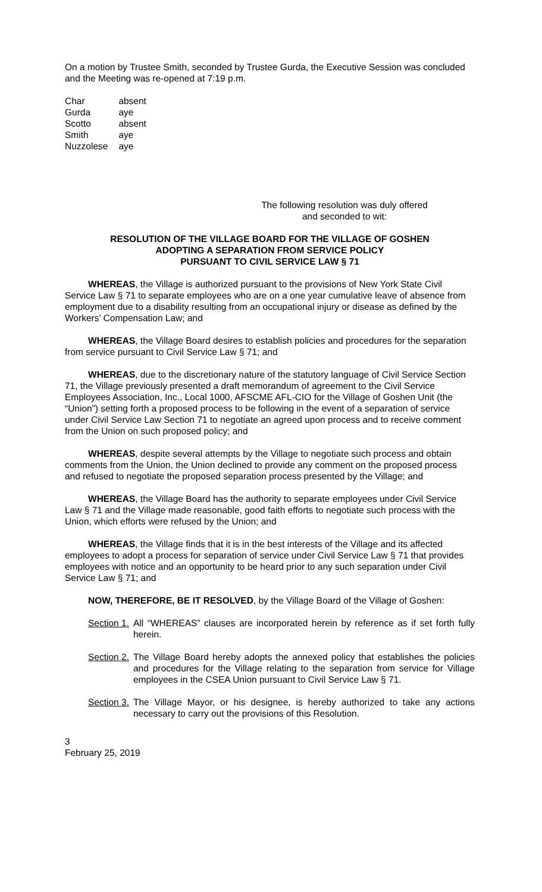On a motion by Trustee Smith, seconded by Trustee Gurda, the Executive Session was concluded and the Meeting was re-opened at 7:19 p.m.
| Char | absent |
| Gurda | aye |
| Scotto | absent |
| Smith | aye |
| Nuzzolese | aye |
The following resolution was duly offered
and seconded to wit:
RESOLUTION OF THE VILLAGE BOARD FOR THE VILLAGE OF GOSHEN
ADOPTING A SEPARATION FROM SERVICE POLICY
PURSUANT TO CIVIL SERVICE LAW § 71
WHEREAS, the Village is authorized pursuant to the provisions of New York State Civil Service Law § 71 to separate employees who are on a one year cumulative leave of absence from employment due to a disability resulting from an occupational injury or disease as defined by the Workers’ Compensation Law; and
WHEREAS, the Village Board desires to establish policies and procedures for the separation from service pursuant to Civil Service Law § 71; and
WHEREAS, due to the discretionary nature of the statutory language of Civil Service Section 71, the Village previously presented a draft memorandum of agreement to the Civil Service Employees Association, Inc., Local 1000, AFSCME AFL-CIO for the Village of Goshen Unit (the “Union”) setting forth a proposed process to be following in the event of a separation of service under Civil Service Law Section 71 to negotiate an agreed upon process and to receive comment from the Union on such proposed policy; and
WHEREAS, despite several attempts by the Village to negotiate such process and obtain comments from the Union, the Union declined to provide any comment on the proposed process and refused to negotiate the proposed separation process presented by the Village; and
WHEREAS, the Village Board has the authority to separate employees under Civil Service Law § 71 and the Village made reasonable, good faith efforts to negotiate such process with the Union, which efforts were refused by the Union; and
WHEREAS, the Village finds that it is in the best interests of the Village and its affected employees to adopt a process for separation of service under Civil Service Law § 71 that provides employees with notice and an opportunity to be heard prior to any such separation under Civil Service Law § 71; and
NOW, THEREFORE, BE IT RESOLVED, by the Village Board of the Village of Goshen:
Section 1. All “WHEREAS” clauses are incorporated herein by reference as if set forth fully herein.
Section 2. The Village Board hereby adopts the annexed policy that establishes the policies and procedures for the Village relating to the separation from service for Village employees in the CSEA Union pursuant to Civil Service Law § 71.
Section 3. The Village Mayor, or his designee, is hereby authorized to take any actions necessary to carry out the provisions of this Resolution.
3
February 25, 2019